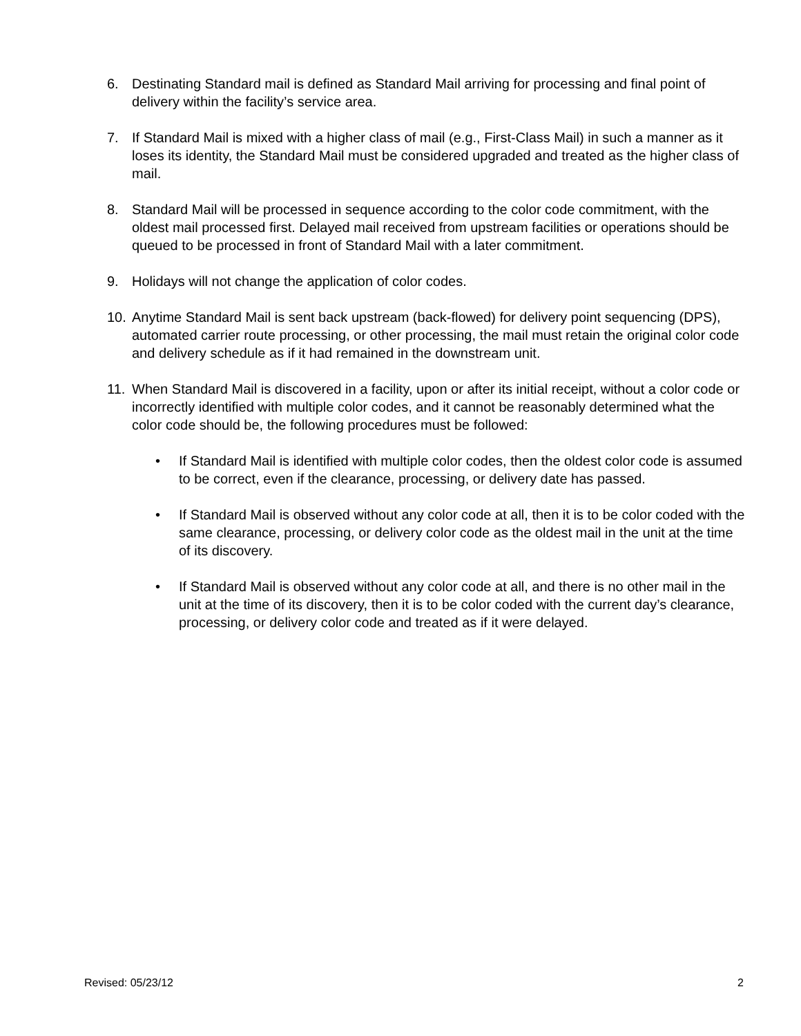6. Destinating Standard mail is defined as Standard Mail arriving for processing and final point of delivery within the facility’s service area.
7. If Standard Mail is mixed with a higher class of mail (e.g., First-Class Mail) in such a manner as it loses its identity, the Standard Mail must be considered upgraded and treated as the higher class of mail.
8. Standard Mail will be processed in sequence according to the color code commitment, with the oldest mail processed first. Delayed mail received from upstream facilities or operations should be queued to be processed in front of Standard Mail with a later commitment.
9. Holidays will not change the application of color codes.
10. Anytime Standard Mail is sent back upstream (back-flowed) for delivery point sequencing (DPS), automated carrier route processing, or other processing, the mail must retain the original color code and delivery schedule as if it had remained in the downstream unit.
11. When Standard Mail is discovered in a facility, upon or after its initial receipt, without a color code or incorrectly identified with multiple color codes, and it cannot be reasonably determined what the color code should be, the following procedures must be followed:
• If Standard Mail is identified with multiple color codes, then the oldest color code is assumed to be correct, even if the clearance, processing, or delivery date has passed.
• If Standard Mail is observed without any color code at all, then it is to be color coded with the same clearance, processing, or delivery color code as the oldest mail in the unit at the time of its discovery.
• If Standard Mail is observed without any color code at all, and there is no other mail in the unit at the time of its discovery, then it is to be color coded with the current day’s clearance, processing, or delivery color code and treated as if it were delayed.
Revised: 05/23/12 2